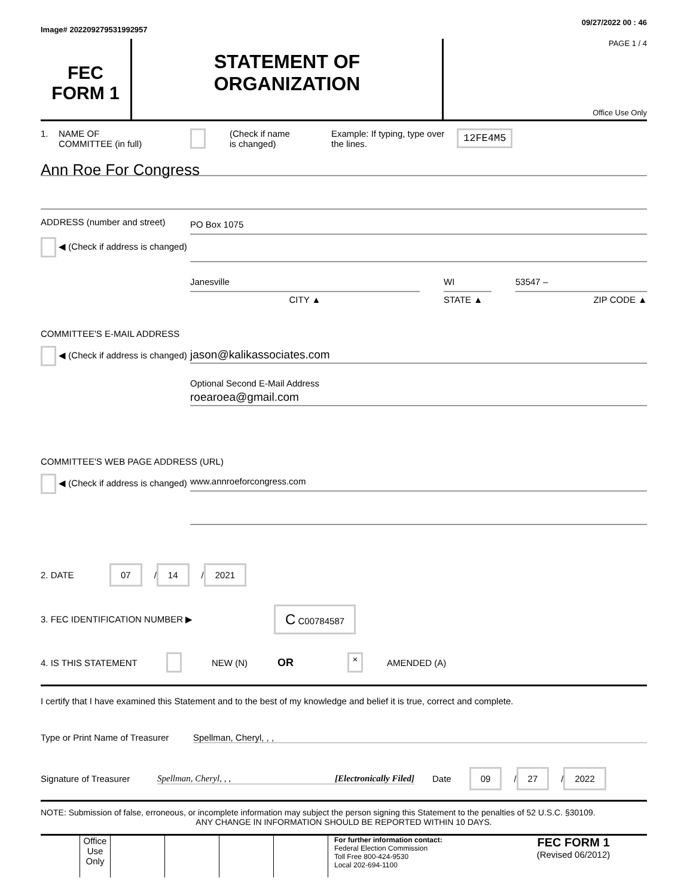Image# 202209279531992957 09/27/2022 00 : 46
FEC
FORM 1
STATEMENT OF
ORGANIZATION
PAGE 1 / 4
Office Use Only
1. NAME OF
COMMITTEE (in full) (Check if name
is changed) Example: If typing, type over the lines. 12FE4M5
Ann Roe For Congress
ADDRESS (number and street)
◀ (Check if address is changed)
PO Box 1075
Janesville
CITY ▲
WI
STATE ▲
53547 –
ZIP CODE ▲
COMMITTEE'S E-MAIL ADDRESS
◀ (Check if address is changed)
jason@kalikassociates.com
Optional Second E-Mail Address
roearoea@gmail.com
COMMITTEE'S WEB PAGE ADDRESS (URL)
◀ (Check if address is changed)
www.annroeforcongress.com
2. DATE 07 / 14 / 2021
3. FEC IDENTIFICATION NUMBER ▶ C C00784587
4. IS THIS STATEMENT NEW (N) OR × AMENDED (A)
I certify that I have examined this Statement and to the best of my knowledge and belief it is true, correct and complete.
Type or Print Name of Treasurer Spellman, Cheryl, , ,
Signature of Treasurer Spellman, Cheryl, , , [Electronically Filed] Date 09 / 27 / 2022
NOTE: Submission of false, erroneous, or incomplete information may subject the person signing this Statement to the penalties of 52 U.S.C. §30109.
ANY CHANGE IN INFORMATION SHOULD BE REPORTED WITHIN 10 DAYS.
Office Use Only
For further information contact:
Federal Election Commission
Toll Free 800-424-9530
Local 202-694-1100
FEC FORM 1
(Revised 06/2012)